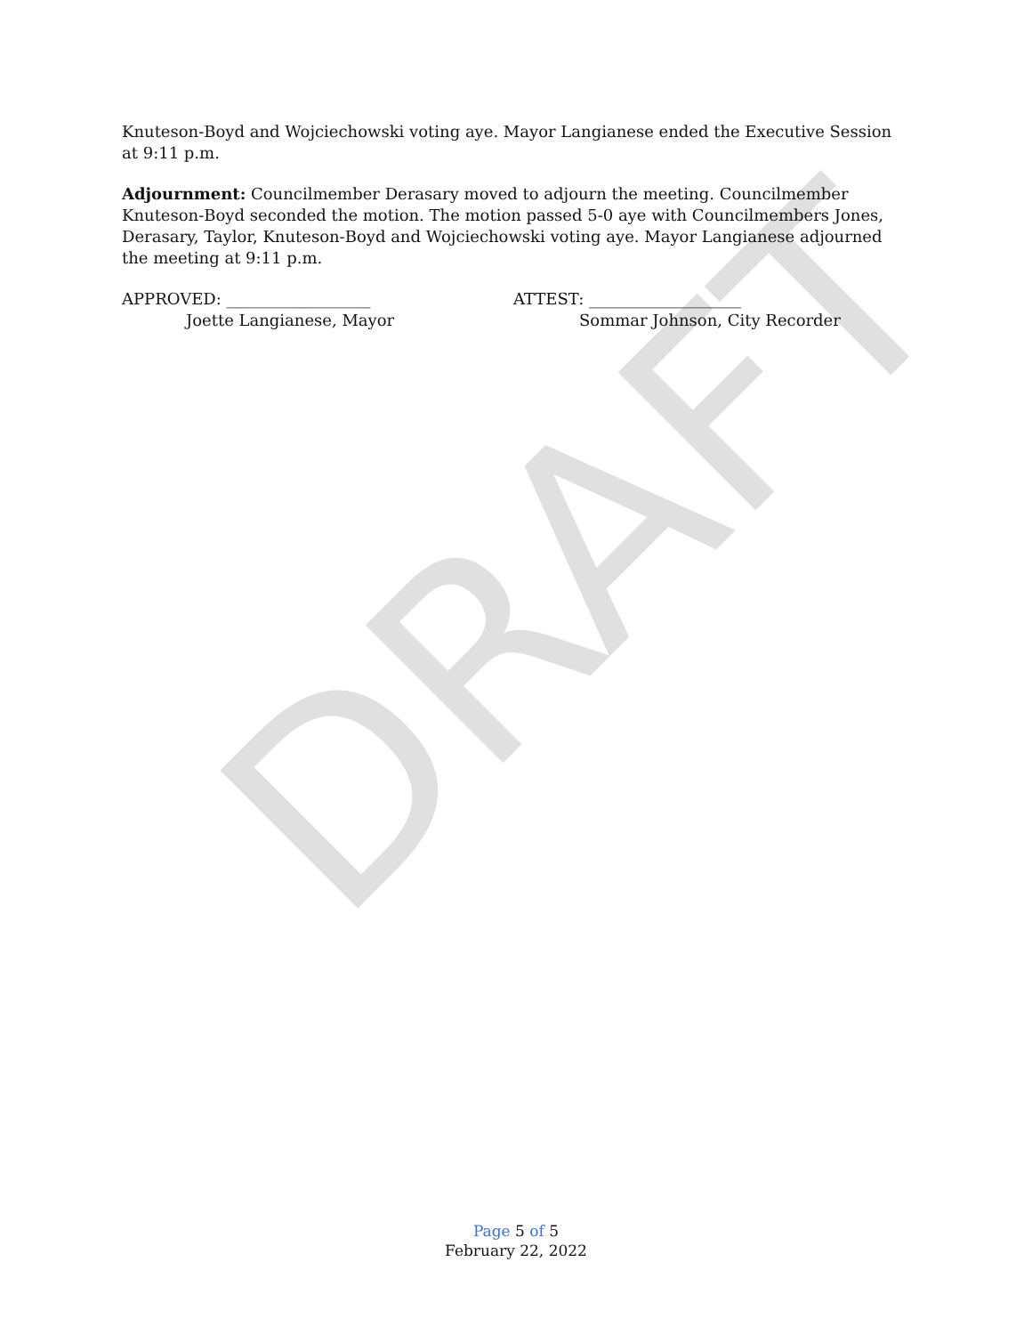DRAFT
Knuteson-Boyd and Wojciechowski voting aye. Mayor Langianese ended the Executive Session at 9:11 p.m.
Adjournment: Councilmember Derasary moved to adjourn the meeting. Councilmember Knuteson-Boyd seconded the motion. The motion passed 5-0 aye with Councilmembers Jones, Derasary, Taylor, Knuteson-Boyd and Wojciechowski voting aye. Mayor Langianese adjourned the meeting at 9:11 p.m.
APPROVED: __________________
Joette Langianese, Mayor
ATTEST: ___________________
Sommar Johnson, City Recorder
Page 5 of 5
February 22, 2022